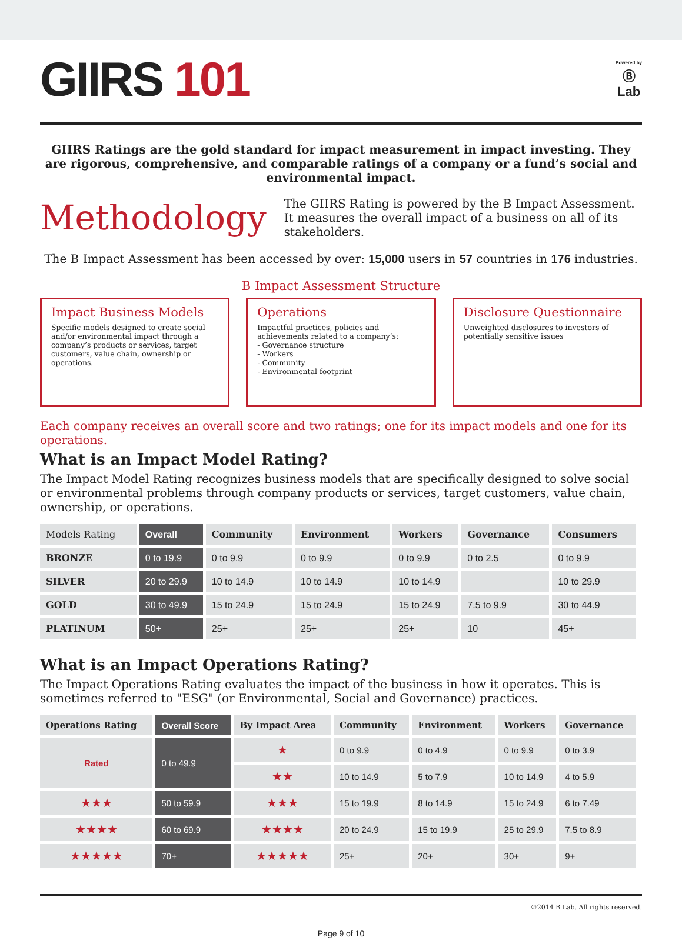GIIRS 101
Powered by
Ⓑ
Lab
GIIRS Ratings are the gold standard for impact measurement in impact investing. They are rigorous, comprehensive, and comparable ratings of a company or a fund’s social and environmental impact.
Methodology
The GIIRS Rating is powered by the B Impact Assessment. It measures the overall impact of a business on all of its stakeholders.
The B Impact Assessment has been accessed by over: 15,000 users in 57 countries in 176 industries.
B Impact Assessment Structure
Impact Business Models
Specific models designed to create social and/or environmental impact through a company’s products or services, target customers, value chain, ownership or operations.
Operations
Impactful practices, policies and achievements related to a company’s:
- Governance structure
- Workers
- Community
- Environmental footprint
Disclosure Questionnaire
Unweighted disclosures to investors of potentially sensitive issues
Each company receives an overall score and two ratings; one for its impact models and one for its operations.
What is an Impact Model Rating?
The Impact Model Rating recognizes business models that are specifically designed to solve social or environmental problems through company products or services, target customers, value chain, ownership, or operations.
| Models Rating | Overall | Community | Environment | Workers | Governance | Consumers |
| --- | --- | --- | --- | --- | --- | --- |
| BRONZE | 0 to 19.9 | 0 to 9.9 | 0 to 9.9 | 0 to 9.9 | 0 to 2.5 | 0 to 9.9 |
| SILVER | 20 to 29.9 | 10 to 14.9 | 10 to 14.9 | 10 to 14.9 | | 10 to 29.9 |
| GOLD | 30 to 49.9 | 15 to 24.9 | 15 to 24.9 | 15 to 24.9 | 7.5 to 9.9 | 30 to 44.9 |
| PLATINUM | 50+ | 25+ | 25+ | 25+ | 10 | 45+ |
What is an Impact Operations Rating?
The Impact Operations Rating evaluates the impact of the business in how it operates. This is sometimes referred to "ESG" (or Environmental, Social and Governance) practices.
| Operations Rating | Overall Score | By Impact Area | Community | Environment | Workers | Governance |
| --- | --- | --- | --- | --- | --- | --- |
| Rated | 0 to 49.9 | ★ | 0 to 9.9 | 0 to 4.9 | 0 to 9.9 | 0 to 3.9 |
| | | ★★ | 10 to 14.9 | 5 to 7.9 | 10 to 14.9 | 4 to 5.9 |
| ★★★ | 50 to 59.9 | ★★★ | 15 to 19.9 | 8 to 14.9 | 15 to 24.9 | 6 to 7.49 |
| ★★★★ | 60 to 69.9 | ★★★★ | 20 to 24.9 | 15 to 19.9 | 25 to 29.9 | 7.5 to 8.9 |
| ★★★★★ | 70+ | ★★★★★ | 25+ | 20+ | 30+ | 9+ |
©2014 B Lab. All rights reserved.
Page 9 of 10